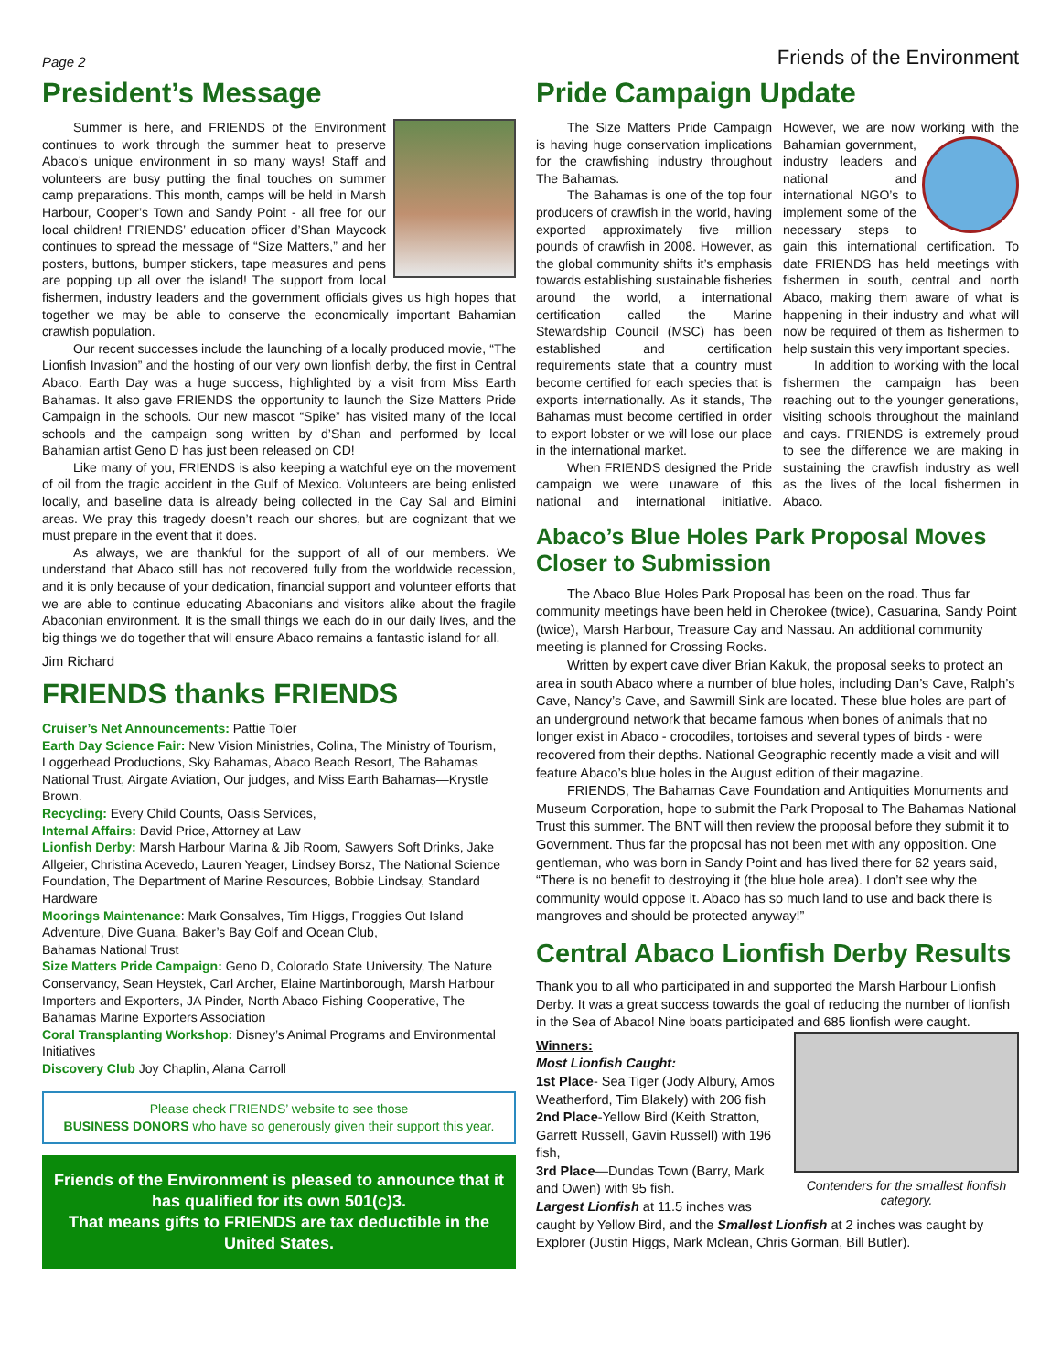Page 2 Friends of the Environment
President’s Message
Summer is here, and FRIENDS of the Environment continues to work through the summer heat to preserve Abaco’s unique environment in so many ways! Staff and volunteers are busy putting the final touches on summer camp preparations. This month, camps will be held in Marsh Harbour, Cooper’s Town and Sandy Point - all free for our local children! FRIENDS’ education officer d’Shan Maycock continues to spread the message of “Size Matters,” and her posters, buttons, bumper stickers, tape measures and pens are popping up all over the island! The support from local fishermen, industry leaders and the government officials gives us high hopes that together we may be able to conserve the economically important Bahamian crawfish population.
Our recent successes include the launching of a locally produced movie, “The Lionfish Invasion” and the hosting of our very own lionfish derby, the first in Central Abaco. Earth Day was a huge success, highlighted by a visit from Miss Earth Bahamas. It also gave FRIENDS the opportunity to launch the Size Matters Pride Campaign in the schools. Our new mascot “Spike” has visited many of the local schools and the campaign song written by d’Shan and performed by local Bahamian artist Geno D has just been released on CD!
Like many of you, FRIENDS is also keeping a watchful eye on the movement of oil from the tragic accident in the Gulf of Mexico. Volunteers are being enlisted locally, and baseline data is already being collected in the Cay Sal and Bimini areas. We pray this tragedy doesn’t reach our shores, but are cognizant that we must prepare in the event that it does.
As always, we are thankful for the support of all of our members. We understand that Abaco still has not recovered fully from the worldwide recession, and it is only because of your dedication, financial support and volunteer efforts that we are able to continue educating Abaconians and visitors alike about the fragile Abaconian environment. It is the small things we each do in our daily lives, and the big things we do together that will ensure Abaco remains a fantastic island for all.
Jim Richard
FRIENDS thanks FRIENDS
Cruiser’s Net Announcements: Pattie Toler
Earth Day Science Fair: New Vision Ministries, Colina, The Ministry of Tourism, Loggerhead Productions, Sky Bahamas, Abaco Beach Resort, The Bahamas National Trust, Airgate Aviation, Our judges, and Miss Earth Bahamas—Krystle Brown.
Recycling: Every Child Counts, Oasis Services,
Internal Affairs: David Price, Attorney at Law
Lionfish Derby: Marsh Harbour Marina & Jib Room, Sawyers Soft Drinks, Jake Allgeier, Christina Acevedo, Lauren Yeager, Lindsey Borsz, The National Science Foundation, The Department of Marine Resources, Bobbie Lindsay, Standard Hardware
Moorings Maintenance: Mark Gonsalves, Tim Higgs, Froggies Out Island Adventure, Dive Guana, Baker’s Bay Golf and Ocean Club,
Bahamas National Trust
Size Matters Pride Campaign: Geno D, Colorado State University, The Nature Conservancy, Sean Heystek, Carl Archer, Elaine Martinborough, Marsh Harbour Importers and Exporters, JA Pinder, North Abaco Fishing Cooperative, The Bahamas Marine Exporters Association
Coral Transplanting Workshop: Disney’s Animal Programs and Environmental Initiatives
Discovery Club Joy Chaplin, Alana Carroll
Please check FRIENDS’ website to see those
BUSINESS DONORS who have so generously given their support this year.
Friends of the Environment is pleased to announce that it has qualified for its own 501(c)3.
That means gifts to FRIENDS are tax deductible in the United States.
Pride Campaign Update
The Size Matters Pride Campaign is having huge conservation implications for the crawfishing industry throughout The Bahamas.
The Bahamas is one of the top four producers of crawfish in the world, having exported approximately five million pounds of crawfish in 2008. However, as the global community shifts it’s emphasis towards establishing sustainable fisheries around the world, a international certification called the Marine Stewardship Council (MSC) has been established and certification requirements state that a country must become certified for each species that is exports internationally. As it stands, The Bahamas must become certified in order to export lobster or we will lose our place in the international market.
When FRIENDS designed the Pride campaign we were unaware of this national and international initiative. However, we are now working with the Bahamian government, industry leaders and national and international NGO’s to implement some of the necessary steps to gain this international certification. To date FRIENDS has held meetings with fishermen in south, central and north Abaco, making them aware of what is happening in their industry and what will now be required of them as fishermen to help sustain this very important species.
In addition to working with the local fishermen the campaign has been reaching out to the younger generations, visiting schools throughout the mainland and cays. FRIENDS is extremely proud to see the difference we are making in sustaining the crawfish industry as well as the lives of the local fishermen in Abaco.
Abaco’s Blue Holes Park Proposal Moves Closer to Submission
The Abaco Blue Holes Park Proposal has been on the road. Thus far community meetings have been held in Cherokee (twice), Casuarina, Sandy Point (twice), Marsh Harbour, Treasure Cay and Nassau. An additional community meeting is planned for Crossing Rocks.
Written by expert cave diver Brian Kakuk, the proposal seeks to protect an area in south Abaco where a number of blue holes, including Dan’s Cave, Ralph’s Cave, Nancy’s Cave, and Sawmill Sink are located. These blue holes are part of an underground network that became famous when bones of animals that no longer exist in Abaco - crocodiles, tortoises and several types of birds - were recovered from their depths. National Geographic recently made a visit and will feature Abaco’s blue holes in the August edition of their magazine.
FRIENDS, The Bahamas Cave Foundation and Antiquities Monuments and Museum Corporation, hope to submit the Park Proposal to The Bahamas National Trust this summer. The BNT will then review the proposal before they submit it to Government. Thus far the proposal has not been met with any opposition. One gentleman, who was born in Sandy Point and has lived there for 62 years said, “There is no benefit to destroying it (the blue hole area). I don’t see why the community would oppose it. Abaco has so much land to use and back there is mangroves and should be protected anyway!”
Central Abaco Lionfish Derby Results
Thank you to all who participated in and supported the Marsh Harbour Lionfish Derby. It was a great success towards the goal of reducing the number of lionfish in the Sea of Abaco! Nine boats participated and 685 lionfish were caught.
Contenders for the smallest lionfish category.
Winners:
Most Lionfish Caught:
1st Place- Sea Tiger (Jody Albury, Amos Weatherford, Tim Blakely) with 206 fish
2nd Place-Yellow Bird (Keith Stratton, Garrett Russell, Gavin Russell) with 196 fish,
3rd Place—Dundas Town (Barry, Mark and Owen) with 95 fish.
Largest Lionfish at 11.5 inches was caught by Yellow Bird, and the Smallest Lionfish at 2 inches was caught by Explorer (Justin Higgs, Mark Mclean, Chris Gorman, Bill Butler).